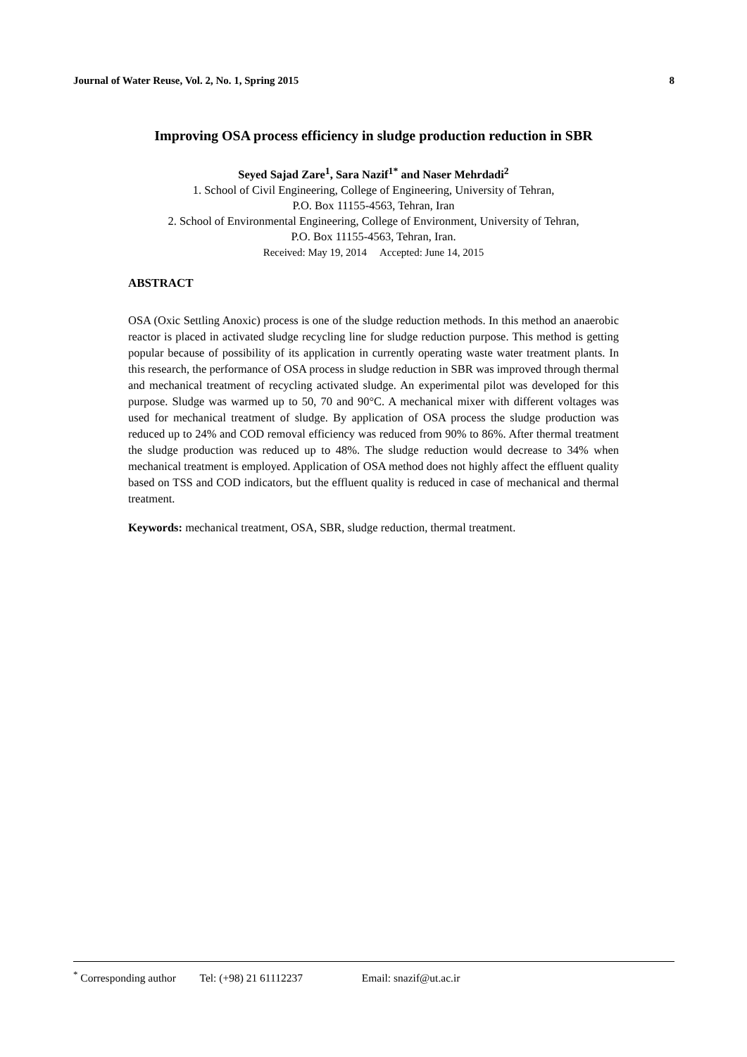Journal of Water Reuse, Vol. 2, No. 1, Spring 2015 8
Improving OSA process efficiency in sludge production reduction in SBR
Seyed Sajad Zare<sup>1</sup>, Sara Nazif<sup>1*</sup> and Naser Mehrdadi<sup>2</sup>
1. School of Civil Engineering, College of Engineering, University of Tehran,
P.O. Box 11155-4563, Tehran, Iran
2. School of Environmental Engineering, College of Environment, University of Tehran,
P.O. Box 11155-4563, Tehran, Iran.
Received: May 19, 2014 Accepted: June 14, 2015
ABSTRACT
OSA (Oxic Settling Anoxic) process is one of the sludge reduction methods. In this method an anaerobic reactor is placed in activated sludge recycling line for sludge reduction purpose. This method is getting popular because of possibility of its application in currently operating waste water treatment plants. In this research, the performance of OSA process in sludge reduction in SBR was improved through thermal and mechanical treatment of recycling activated sludge. An experimental pilot was developed for this purpose. Sludge was warmed up to 50, 70 and 90°C. A mechanical mixer with different voltages was used for mechanical treatment of sludge. By application of OSA process the sludge production was reduced up to 24% and COD removal efficiency was reduced from 90% to 86%. After thermal treatment the sludge production was reduced up to 48%. The sludge reduction would decrease to 34% when mechanical treatment is employed. Application of OSA method does not highly affect the effluent quality based on TSS and COD indicators, but the effluent quality is reduced in case of mechanical and thermal treatment.
Keywords: mechanical treatment, OSA, SBR, sludge reduction, thermal treatment.
<sup>*</sup> Corresponding author Tel: (+98) 21 61112237 Email: snazif@ut.ac.ir